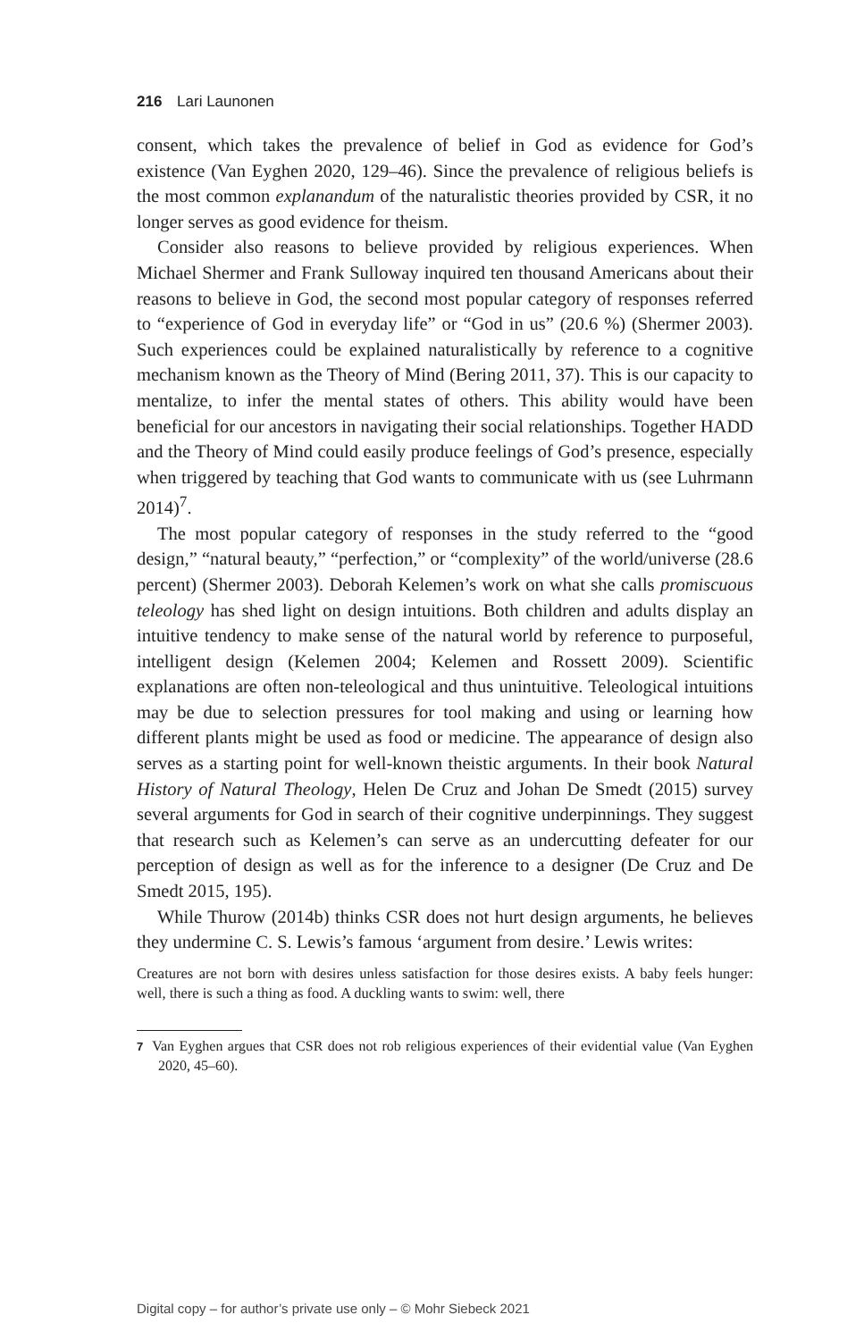216 Lari Launonen
consent, which takes the prevalence of belief in God as evidence for God’s existence (Van Eyghen 2020, 129–46). Since the prevalence of religious beliefs is the most common explanandum of the naturalistic theories provided by CSR, it no longer serves as good evidence for theism.
Consider also reasons to believe provided by religious experiences. When Michael Shermer and Frank Sulloway inquired ten thousand Americans about their reasons to believe in God, the second most popular category of responses referred to “experience of God in everyday life” or “God in us” (20.6 %) (Shermer 2003). Such experiences could be explained naturalistically by reference to a cognitive mechanism known as the Theory of Mind (Bering 2011, 37). This is our capacity to mentalize, to infer the mental states of others. This ability would have been beneficial for our ancestors in navigating their social relationships. Together HADD and the Theory of Mind could easily produce feelings of God’s presence, especially when triggered by teaching that God wants to communicate with us (see Luhrmann 2014)<sup>7</sup>.
The most popular category of responses in the study referred to the “good design,” “natural beauty,” “perfection,” or “complexity” of the world/universe (28.6 percent) (Shermer 2003). Deborah Kelemen’s work on what she calls promiscuous teleology has shed light on design intuitions. Both children and adults display an intuitive tendency to make sense of the natural world by reference to purposeful, intelligent design (Kelemen 2004; Kelemen and Rossett 2009). Scientific explanations are often non-teleological and thus unintuitive. Teleological intuitions may be due to selection pressures for tool making and using or learning how different plants might be used as food or medicine. The appearance of design also serves as a starting point for well-known theistic arguments. In their book Natural History of Natural Theology, Helen De Cruz and Johan De Smedt (2015) survey several arguments for God in search of their cognitive underpinnings. They suggest that research such as Kelemen’s can serve as an undercutting defeater for our perception of design as well as for the inference to a designer (De Cruz and De Smedt 2015, 195).
While Thurow (2014b) thinks CSR does not hurt design arguments, he believes they undermine C. S. Lewis’s famous ‘argument from desire.’ Lewis writes:
Creatures are not born with desires unless satisfaction for those desires exists. A baby feels hunger: well, there is such a thing as food. A duckling wants to swim: well, there
7 Van Eyghen argues that CSR does not rob religious experiences of their evidential value (Van Eyghen 2020, 45–60).
Digital copy – for author’s private use only – © Mohr Siebeck 2021